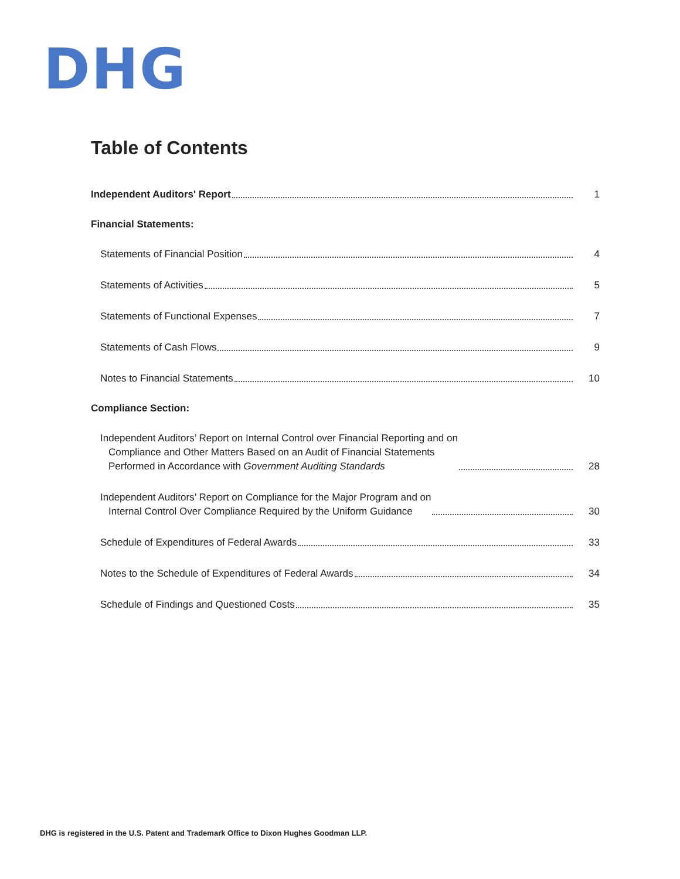DHG
Table of Contents
Independent Auditors' Report
1
Financial Statements:
Statements of Financial Position
4
Statements of Activities
5
Statements of Functional Expenses
7
Statements of Cash Flows
9
Notes to Financial Statements
10
Compliance Section:
Independent Auditors’ Report on Internal Control over Financial Reporting and on
Compliance and Other Matters Based on an Audit of Financial Statements
Performed in Accordance with Government Auditing Standards
28
Independent Auditors’ Report on Compliance for the Major Program and on
Internal Control Over Compliance Required by the Uniform Guidance
30
Schedule of Expenditures of Federal Awards
33
Notes to the Schedule of Expenditures of Federal Awards
34
Schedule of Findings and Questioned Costs
35
DHG is registered in the U.S. Patent and Trademark Office to Dixon Hughes Goodman LLP.